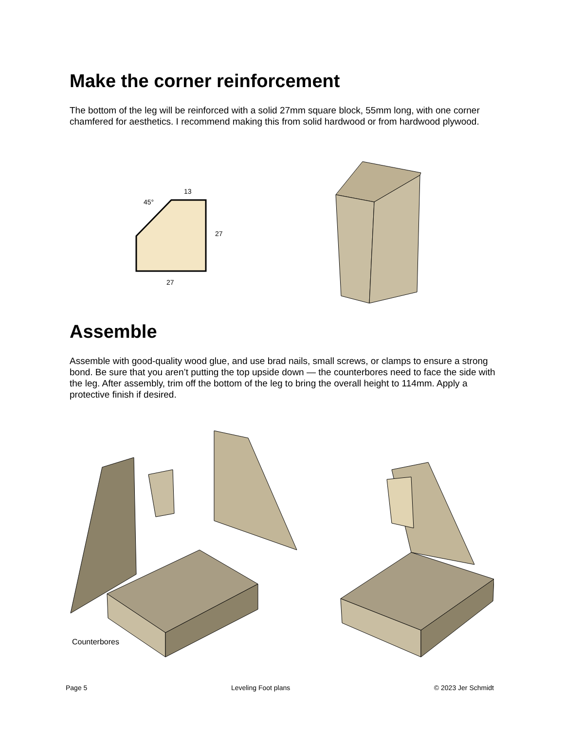Make the corner reinforcement
The bottom of the leg will be reinforced with a solid 27mm square block, 55mm long, with one corner chamfered for aesthetics. I recommend making this from solid hardwood or from hardwood plywood.
45°
13
27
27
Assemble
Assemble with good-quality wood glue, and use brad nails, small screws, or clamps to ensure a strong bond. Be sure that you aren’t putting the top upside down — the counterbores need to face the side with the leg. After assembly, trim off the bottom of the leg to bring the overall height to 114mm. Apply a protective finish if desired.
Counterbores
Page 5 Leveling Foot plans © 2023 Jer Schmidt